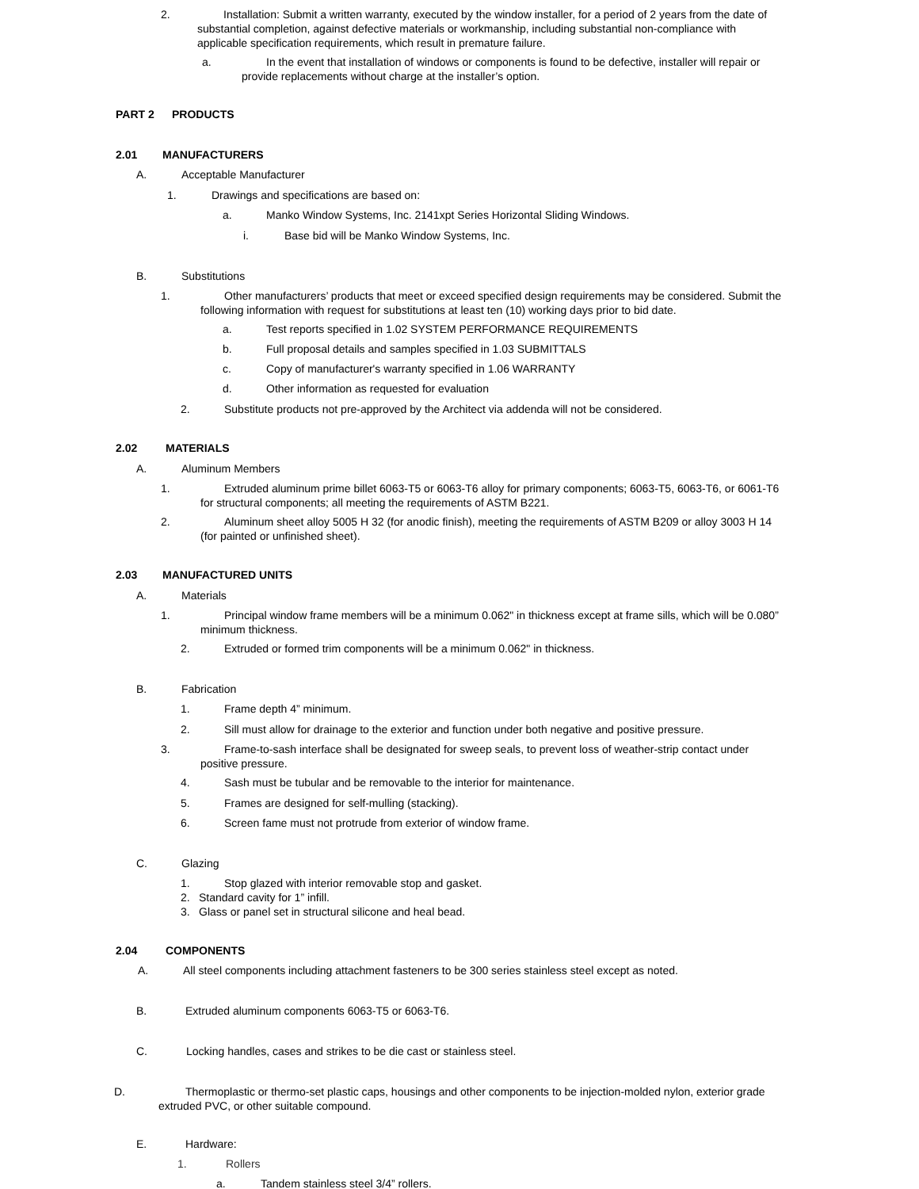2. Installation: Submit a written warranty, executed by the window installer, for a period of 2 years from the date of substantial completion, against defective materials or workmanship, including substantial non-compliance with applicable specification requirements, which result in premature failure.
a. In the event that installation of windows or components is found to be defective, installer will repair or provide replacements without charge at the installer’s option.
PART 2 PRODUCTS
2.01 MANUFACTURERS
A. Acceptable Manufacturer
1. Drawings and specifications are based on:
a. Manko Window Systems, Inc. 2141xpt Series Horizontal Sliding Windows.
i. Base bid will be Manko Window Systems, Inc.
B. Substitutions
1. Other manufacturers’ products that meet or exceed specified design requirements may be considered. Submit the following information with request for substitutions at least ten (10) working days prior to bid date.
a. Test reports specified in 1.02 SYSTEM PERFORMANCE REQUIREMENTS
b. Full proposal details and samples specified in 1.03 SUBMITTALS
c. Copy of manufacturer's warranty specified in 1.06 WARRANTY
d. Other information as requested for evaluation
2. Substitute products not pre-approved by the Architect via addenda will not be considered.
2.02 MATERIALS
A. Aluminum Members
1. Extruded aluminum prime billet 6063-T5 or 6063-T6 alloy for primary components; 6063-T5, 6063-T6, or 6061-T6 for structural components; all meeting the requirements of ASTM B221.
2. Aluminum sheet alloy 5005 H 32 (for anodic finish), meeting the requirements of ASTM B209 or alloy 3003 H 14 (for painted or unfinished sheet).
2.03 MANUFACTURED UNITS
A. Materials
1. Principal window frame members will be a minimum 0.062" in thickness except at frame sills, which will be 0.080” minimum thickness.
2. Extruded or formed trim components will be a minimum 0.062" in thickness.
B. Fabrication
1. Frame depth 4” minimum.
2. Sill must allow for drainage to the exterior and function under both negative and positive pressure.
3. Frame-to-sash interface shall be designated for sweep seals, to prevent loss of weather-strip contact under positive pressure.
4. Sash must be tubular and be removable to the interior for maintenance.
5. Frames are designed for self-mulling (stacking).
6. Screen fame must not protrude from exterior of window frame.
C. Glazing
1. Stop glazed with interior removable stop and gasket.
2. Standard cavity for 1” infill.
3. Glass or panel set in structural silicone and heal bead.
2.04 COMPONENTS
A. All steel components including attachment fasteners to be 300 series stainless steel except as noted.
B. Extruded aluminum components 6063-T5 or 6063-T6.
C. Locking handles, cases and strikes to be die cast or stainless steel.
D. Thermoplastic or thermo-set plastic caps, housings and other components to be injection-molded nylon, exterior grade extruded PVC, or other suitable compound.
E. Hardware:
1. Rollers
a. Tandem stainless steel 3/4” rollers.